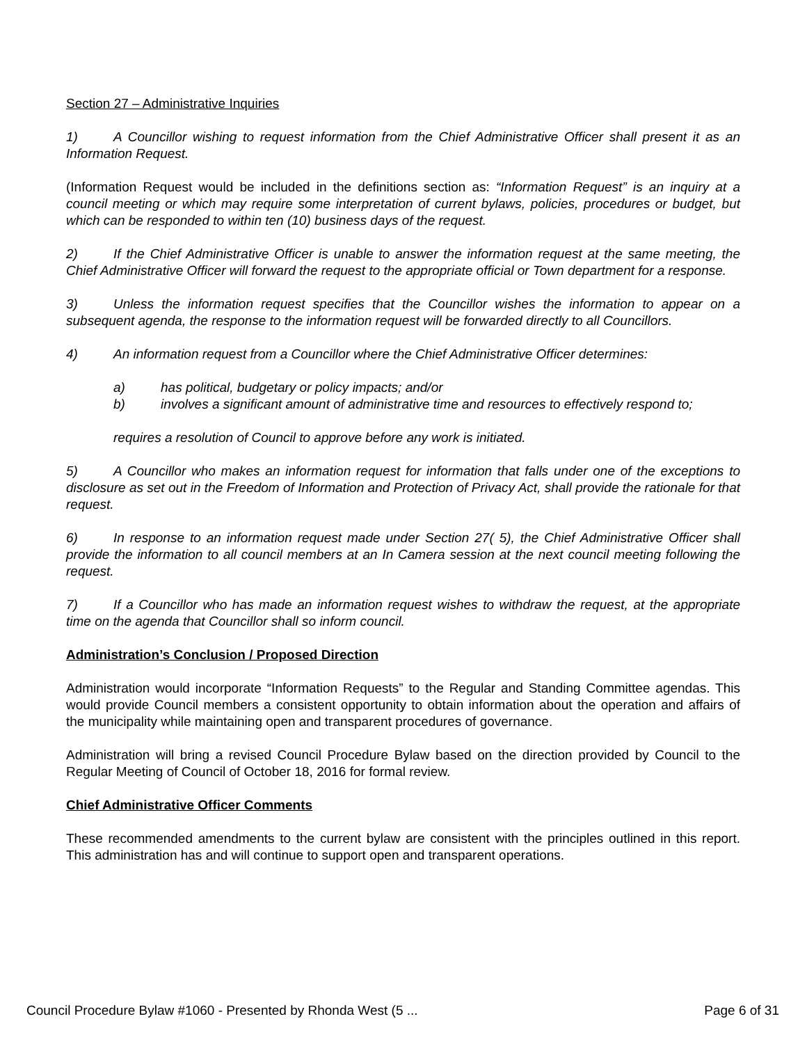Section 27 – Administrative Inquiries
1) A Councillor wishing to request information from the Chief Administrative Officer shall present it as an Information Request.
(Information Request would be included in the definitions section as: “Information Request” is an inquiry at a council meeting or which may require some interpretation of current bylaws, policies, procedures or budget, but which can be responded to within ten (10) business days of the request.
2) If the Chief Administrative Officer is unable to answer the information request at the same meeting, the Chief Administrative Officer will forward the request to the appropriate official or Town department for a response.
3) Unless the information request specifies that the Councillor wishes the information to appear on a subsequent agenda, the response to the information request will be forwarded directly to all Councillors.
4) An information request from a Councillor where the Chief Administrative Officer determines:
a) has political, budgetary or policy impacts; and/or
b) involves a significant amount of administrative time and resources to effectively respond to;
requires a resolution of Council to approve before any work is initiated.
5) A Councillor who makes an information request for information that falls under one of the exceptions to disclosure as set out in the Freedom of Information and Protection of Privacy Act, shall provide the rationale for that request.
6) In response to an information request made under Section 27( 5), the Chief Administrative Officer shall provide the information to all council members at an In Camera session at the next council meeting following the request.
7) If a Councillor who has made an information request wishes to withdraw the request, at the appropriate time on the agenda that Councillor shall so inform council.
Administration’s Conclusion / Proposed Direction
Administration would incorporate “Information Requests” to the Regular and Standing Committee agendas. This would provide Council members a consistent opportunity to obtain information about the operation and affairs of the municipality while maintaining open and transparent procedures of governance.
Administration will bring a revised Council Procedure Bylaw based on the direction provided by Council to the Regular Meeting of Council of October 18, 2016 for formal review.
Chief Administrative Officer Comments
These recommended amendments to the current bylaw are consistent with the principles outlined in this report. This administration has and will continue to support open and transparent operations.
Council Procedure Bylaw #1060 - Presented by Rhonda West (5 ... Page 6 of 31